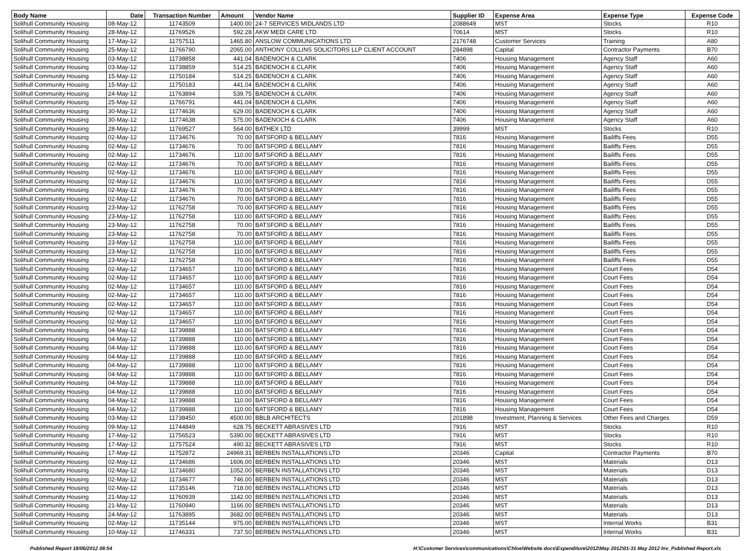| Body Name | Date | Transaction Number | Amount | Vendor Name | Supplier ID | Expense Area | Expense Type | Expense Code |
| --- | --- | --- | --- | --- | --- | --- | --- | --- |
| Solihull Community Housing | 08-May-12 | 11743509 | 1400.00 | 24-7 SERVICES MIDLANDS LTD | 2088649 | MST | Stocks | R10 |
| Solihull Community Housing | 28-May-12 | 11769526 | 592.28 | AKW MEDI CARE LTD | 70614 | MST | Stocks | R10 |
| Solihull Community Housing | 17-May-12 | 11757511 | 1465.80 | ANSLOW COMMUNICATIONS LTD | 2176748 | Customer Services | Training | A80 |
| Solihull Community Housing | 25-May-12 | 11766790 | 2065.00 | ANTHONY COLLINS SOLICITORS LLP CLIENT ACCOUNT | 284898 | Capital | Contractor Payments | B70 |
| Solihull Community Housing | 03-May-12 | 11738858 | 441.04 | BADENOCH & CLARK | 7406 | Housing Management | Agency Staff | A60 |
| Solihull Community Housing | 03-May-12 | 11738859 | 514.25 | BADENOCH & CLARK | 7406 | Housing Management | Agency Staff | A60 |
| Solihull Community Housing | 15-May-12 | 11750184 | 514.25 | BADENOCH & CLARK | 7406 | Housing Management | Agency Staff | A60 |
| Solihull Community Housing | 15-May-12 | 11750183 | 441.04 | BADENOCH & CLARK | 7406 | Housing Management | Agency Staff | A60 |
| Solihull Community Housing | 24-May-12 | 11763894 | 539.75 | BADENOCH & CLARK | 7406 | Housing Management | Agency Staff | A60 |
| Solihull Community Housing | 25-May-12 | 11766791 | 441.04 | BADENOCH & CLARK | 7406 | Housing Management | Agency Staff | A60 |
| Solihull Community Housing | 30-May-12 | 11774636 | 629.00 | BADENOCH & CLARK | 7406 | Housing Management | Agency Staff | A60 |
| Solihull Community Housing | 30-May-12 | 11774638 | 575.00 | BADENOCH & CLARK | 7406 | Housing Management | Agency Staff | A60 |
| Solihull Community Housing | 28-May-12 | 11769527 | 564.00 | BATHEX LTD | 39999 | MST | Stocks | R10 |
| Solihull Community Housing | 02-May-12 | 11734676 | 70.00 | BATSFORD & BELLAMY | 7816 | Housing Management | Bailiffs Fees | D55 |
| Solihull Community Housing | 02-May-12 | 11734676 | 70.00 | BATSFORD & BELLAMY | 7816 | Housing Management | Bailiffs Fees | D55 |
| Solihull Community Housing | 02-May-12 | 11734676 | 110.00 | BATSFORD & BELLAMY | 7816 | Housing Management | Bailiffs Fees | D55 |
| Solihull Community Housing | 02-May-12 | 11734676 | 70.00 | BATSFORD & BELLAMY | 7816 | Housing Management | Bailiffs Fees | D55 |
| Solihull Community Housing | 02-May-12 | 11734676 | 110.00 | BATSFORD & BELLAMY | 7816 | Housing Management | Bailiffs Fees | D55 |
| Solihull Community Housing | 02-May-12 | 11734676 | 110.00 | BATSFORD & BELLAMY | 7816 | Housing Management | Bailiffs Fees | D55 |
| Solihull Community Housing | 02-May-12 | 11734676 | 70.00 | BATSFORD & BELLAMY | 7816 | Housing Management | Bailiffs Fees | D55 |
| Solihull Community Housing | 02-May-12 | 11734676 | 70.00 | BATSFORD & BELLAMY | 7816 | Housing Management | Bailiffs Fees | D55 |
| Solihull Community Housing | 23-May-12 | 11762758 | 70.00 | BATSFORD & BELLAMY | 7816 | Housing Management | Bailiffs Fees | D55 |
| Solihull Community Housing | 23-May-12 | 11762758 | 110.00 | BATSFORD & BELLAMY | 7816 | Housing Management | Bailiffs Fees | D55 |
| Solihull Community Housing | 23-May-12 | 11762758 | 70.00 | BATSFORD & BELLAMY | 7816 | Housing Management | Bailiffs Fees | D55 |
| Solihull Community Housing | 23-May-12 | 11762758 | 70.00 | BATSFORD & BELLAMY | 7816 | Housing Management | Bailiffs Fees | D55 |
| Solihull Community Housing | 23-May-12 | 11762758 | 110.00 | BATSFORD & BELLAMY | 7816 | Housing Management | Bailiffs Fees | D55 |
| Solihull Community Housing | 23-May-12 | 11762758 | 110.00 | BATSFORD & BELLAMY | 7816 | Housing Management | Bailiffs Fees | D55 |
| Solihull Community Housing | 23-May-12 | 11762758 | 70.00 | BATSFORD & BELLAMY | 7816 | Housing Management | Bailiffs Fees | D55 |
| Solihull Community Housing | 02-May-12 | 11734657 | 110.00 | BATSFORD & BELLAMY | 7816 | Housing Management | Court Fees | D54 |
| Solihull Community Housing | 02-May-12 | 11734657 | 110.00 | BATSFORD & BELLAMY | 7816 | Housing Management | Court Fees | D54 |
| Solihull Community Housing | 02-May-12 | 11734657 | 110.00 | BATSFORD & BELLAMY | 7816 | Housing Management | Court Fees | D54 |
| Solihull Community Housing | 02-May-12 | 11734657 | 110.00 | BATSFORD & BELLAMY | 7816 | Housing Management | Court Fees | D54 |
| Solihull Community Housing | 02-May-12 | 11734657 | 110.00 | BATSFORD & BELLAMY | 7816 | Housing Management | Court Fees | D54 |
| Solihull Community Housing | 02-May-12 | 11734657 | 110.00 | BATSFORD & BELLAMY | 7816 | Housing Management | Court Fees | D54 |
| Solihull Community Housing | 02-May-12 | 11734657 | 110.00 | BATSFORD & BELLAMY | 7816 | Housing Management | Court Fees | D54 |
| Solihull Community Housing | 04-May-12 | 11739888 | 110.00 | BATSFORD & BELLAMY | 7816 | Housing Management | Court Fees | D54 |
| Solihull Community Housing | 04-May-12 | 11739888 | 110.00 | BATSFORD & BELLAMY | 7816 | Housing Management | Court Fees | D54 |
| Solihull Community Housing | 04-May-12 | 11739888 | 110.00 | BATSFORD & BELLAMY | 7816 | Housing Management | Court Fees | D54 |
| Solihull Community Housing | 04-May-12 | 11739888 | 110.00 | BATSFORD & BELLAMY | 7816 | Housing Management | Court Fees | D54 |
| Solihull Community Housing | 04-May-12 | 11739888 | 110.00 | BATSFORD & BELLAMY | 7816 | Housing Management | Court Fees | D54 |
| Solihull Community Housing | 04-May-12 | 11739888 | 110.00 | BATSFORD & BELLAMY | 7816 | Housing Management | Court Fees | D54 |
| Solihull Community Housing | 04-May-12 | 11739888 | 110.00 | BATSFORD & BELLAMY | 7816 | Housing Management | Court Fees | D54 |
| Solihull Community Housing | 04-May-12 | 11739888 | 110.00 | BATSFORD & BELLAMY | 7816 | Housing Management | Court Fees | D54 |
| Solihull Community Housing | 04-May-12 | 11739888 | 110.00 | BATSFORD & BELLAMY | 7816 | Housing Management | Court Fees | D54 |
| Solihull Community Housing | 04-May-12 | 11739888 | 110.00 | BATSFORD & BELLAMY | 7816 | Housing Management | Court Fees | D54 |
| Solihull Community Housing | 03-May-12 | 11738450 | 4500.00 | BBLB ARCHITECTS | 201898 | Investment, Planning & Services | Other Fees and Charges | D59 |
| Solihull Community Housing | 09-May-12 | 11744849 | 628.75 | BECKETT ABRASIVES LTD | 7916 | MST | Stocks | R10 |
| Solihull Community Housing | 17-May-12 | 11756523 | 5390.00 | BECKETT ABRASIVES LTD | 7916 | MST | Stocks | R10 |
| Solihull Community Housing | 17-May-12 | 11757524 | 490.32 | BECKETT ABRASIVES LTD | 7916 | MST | Stocks | R10 |
| Solihull Community Housing | 17-May-12 | 11752872 | 24969.31 | BERBEN INSTALLATIONS LTD | 20346 | Capital | Contractor Payments | B70 |
| Solihull Community Housing | 02-May-12 | 11734686 | 1606.00 | BERBEN INSTALLATIONS LTD | 20346 | MST | Materials | D13 |
| Solihull Community Housing | 02-May-12 | 11734680 | 1052.00 | BERBEN INSTALLATIONS LTD | 20346 | MST | Materials | D13 |
| Solihull Community Housing | 02-May-12 | 11734677 | 746.00 | BERBEN INSTALLATIONS LTD | 20346 | MST | Materials | D13 |
| Solihull Community Housing | 02-May-12 | 11735146 | 718.00 | BERBEN INSTALLATIONS LTD | 20346 | MST | Materials | D13 |
| Solihull Community Housing | 21-May-12 | 11760939 | 1142.00 | BERBEN INSTALLATIONS LTD | 20346 | MST | Materials | D13 |
| Solihull Community Housing | 21-May-12 | 11760940 | 1166.00 | BERBEN INSTALLATIONS LTD | 20346 | MST | Materials | D13 |
| Solihull Community Housing | 24-May-12 | 11763895 | 3682.00 | BERBEN INSTALLATIONS LTD | 20346 | MST | Materials | D13 |
| Solihull Community Housing | 02-May-12 | 11735144 | 975.00 | BERBEN INSTALLATIONS LTD | 20346 | MST | Internal Works | B31 |
| Solihull Community Housing | 10-May-12 | 11746331 | 737.50 | BERBEN INSTALLATIONS LTD | 20346 | MST | Internal Works | B31 |
Published Report 18/06/2012 08:54 H:\Customer Services\communications\Chloe\Website docs\Expenditure\2012\May 2012\01-31 May 2012 Inv_Published Report.xls